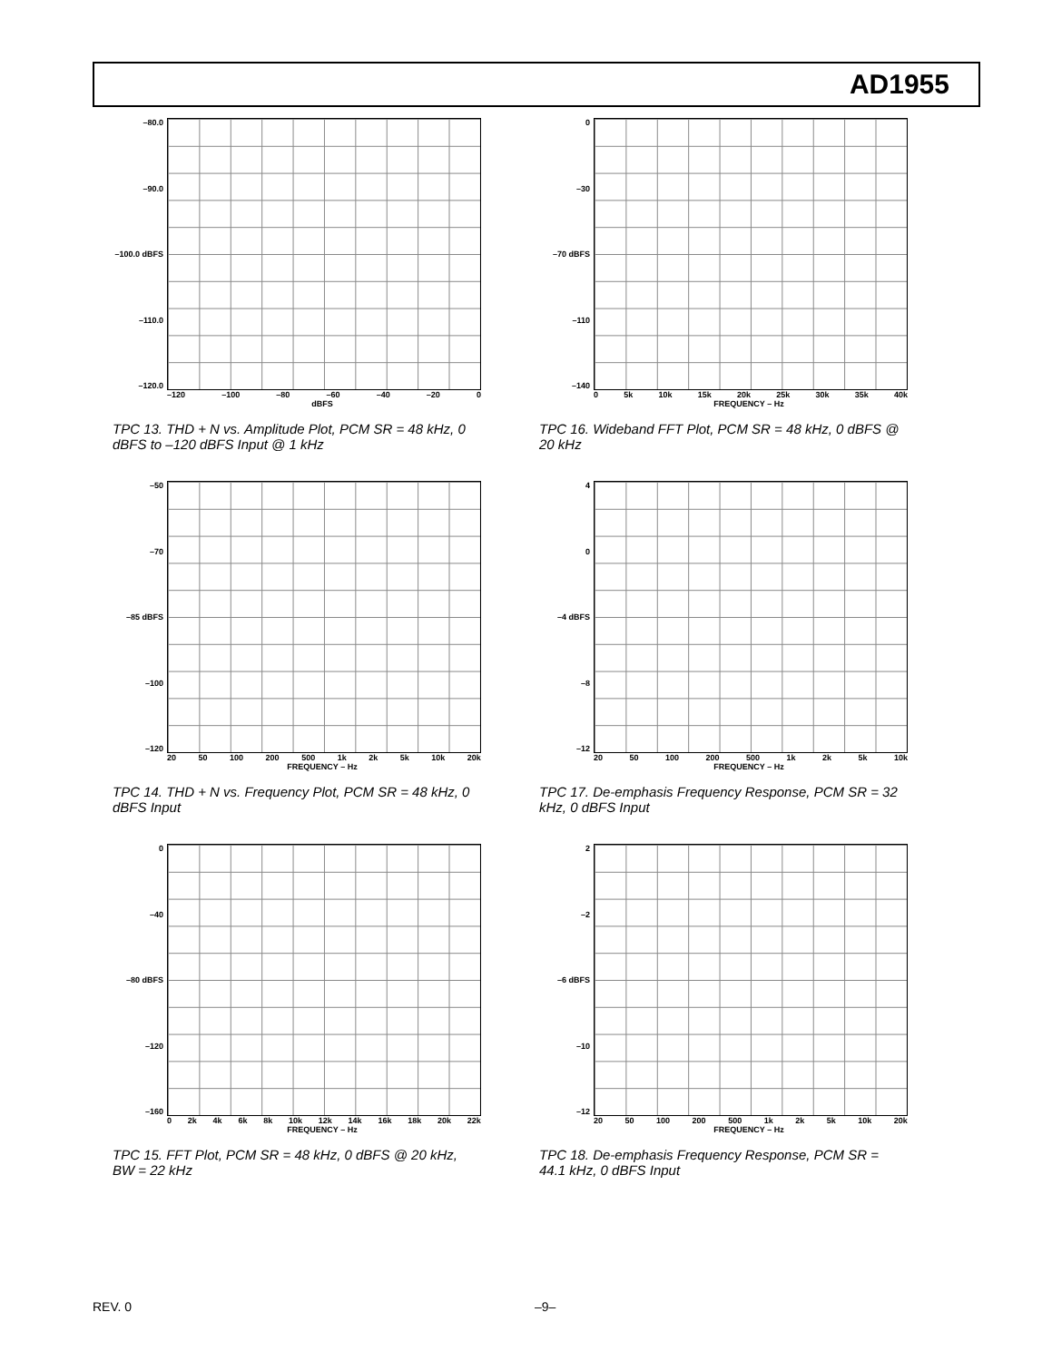AD1955
–80.0
–90.0
–100.0 dBFS
–110.0
–120.0
–120 –100 –80 –60 –40 –20 0
dBFS
TPC 13. THD + N vs. Amplitude Plot, PCM SR = 48 kHz, 0 dBFS to –120 dBFS Input @ 1 kHz
0
–30
–70 dBFS
–110
–140
0 5k 10k 15k 20k 25k 30k 35k 40k
FREQUENCY – Hz
TPC 16. Wideband FFT Plot, PCM SR = 48 kHz, 0 dBFS @ 20 kHz
–50
–70
–85 dBFS
–100
–120
20 50 100 200 500 1k 2k 5k 10k 20k
FREQUENCY – Hz
TPC 14. THD + N vs. Frequency Plot, PCM SR = 48 kHz, 0 dBFS Input
4
0
–4 dBFS
–8
–12
20 50 100 200 500 1k 2k 5k 10k
FREQUENCY – Hz
TPC 17. De-emphasis Frequency Response, PCM SR = 32 kHz, 0 dBFS Input
0
–40
–80 dBFS
–120
–160
0 2k 4k 6k 8k 10k 12k 14k 16k 18k 20k 22k
FREQUENCY – Hz
TPC 15. FFT Plot, PCM SR = 48 kHz, 0 dBFS @ 20 kHz, BW = 22 kHz
2
–2
–6 dBFS
–10
–12
20 50 100 200 500 1k 2k 5k 10k 20k
FREQUENCY – Hz
TPC 18. De-emphasis Frequency Response, PCM SR = 44.1 kHz, 0 dBFS Input
REV. 0 –9–